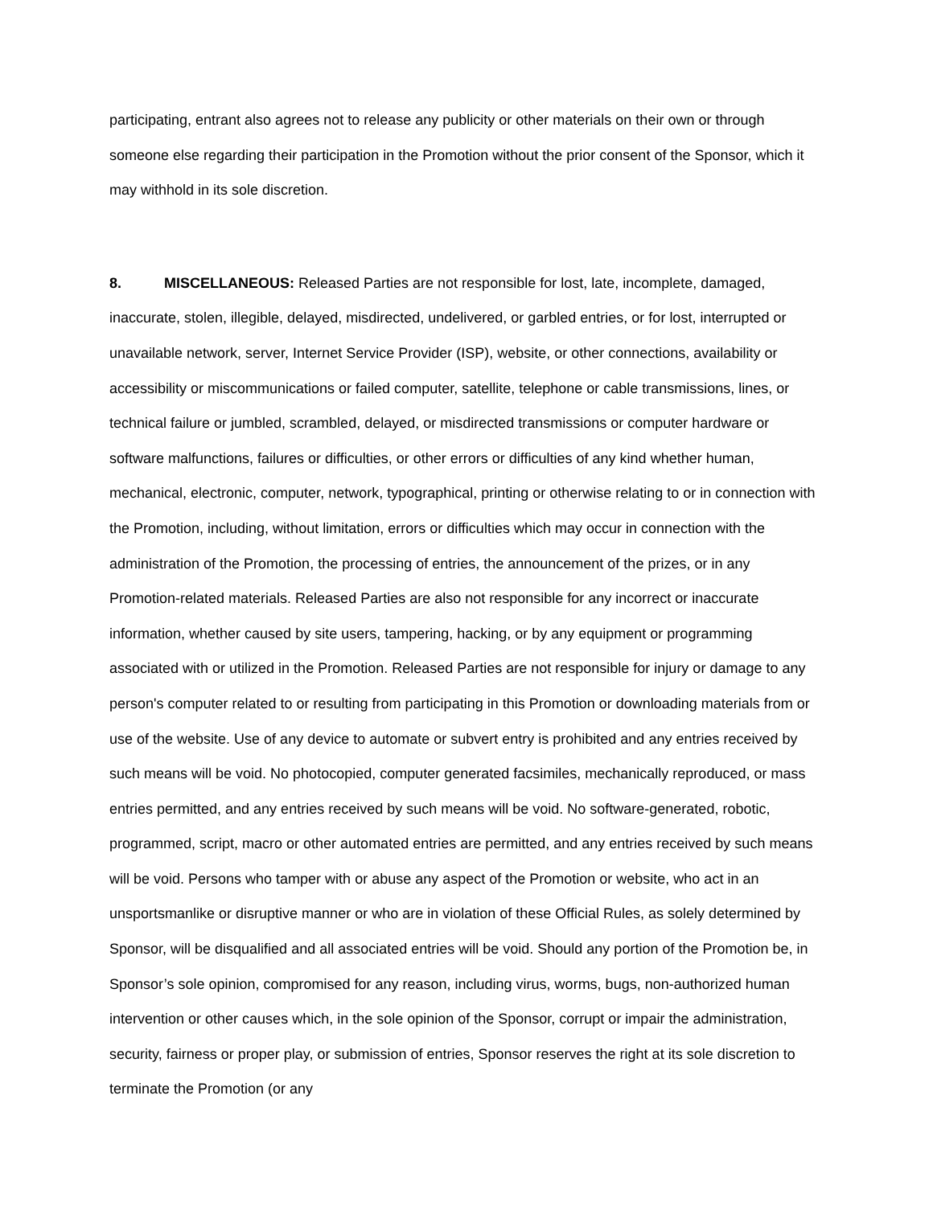participating, entrant also agrees not to release any publicity or other materials on their own or through someone else regarding their participation in the Promotion without the prior consent of the Sponsor, which it may withhold in its sole discretion.
8. MISCELLANEOUS: Released Parties are not responsible for lost, late, incomplete, damaged, inaccurate, stolen, illegible, delayed, misdirected, undelivered, or garbled entries, or for lost, interrupted or unavailable network, server, Internet Service Provider (ISP), website, or other connections, availability or accessibility or miscommunications or failed computer, satellite, telephone or cable transmissions, lines, or technical failure or jumbled, scrambled, delayed, or misdirected transmissions or computer hardware or software malfunctions, failures or difficulties, or other errors or difficulties of any kind whether human, mechanical, electronic, computer, network, typographical, printing or otherwise relating to or in connection with the Promotion, including, without limitation, errors or difficulties which may occur in connection with the administration of the Promotion, the processing of entries, the announcement of the prizes, or in any Promotion-related materials. Released Parties are also not responsible for any incorrect or inaccurate information, whether caused by site users, tampering, hacking, or by any equipment or programming associated with or utilized in the Promotion. Released Parties are not responsible for injury or damage to any person's computer related to or resulting from participating in this Promotion or downloading materials from or use of the website. Use of any device to automate or subvert entry is prohibited and any entries received by such means will be void. No photocopied, computer generated facsimiles, mechanically reproduced, or mass entries permitted, and any entries received by such means will be void. No software-generated, robotic, programmed, script, macro or other automated entries are permitted, and any entries received by such means will be void. Persons who tamper with or abuse any aspect of the Promotion or website, who act in an unsportsmanlike or disruptive manner or who are in violation of these Official Rules, as solely determined by Sponsor, will be disqualified and all associated entries will be void. Should any portion of the Promotion be, in Sponsor’s sole opinion, compromised for any reason, including virus, worms, bugs, non-authorized human intervention or other causes which, in the sole opinion of the Sponsor, corrupt or impair the administration, security, fairness or proper play, or submission of entries, Sponsor reserves the right at its sole discretion to terminate the Promotion (or any